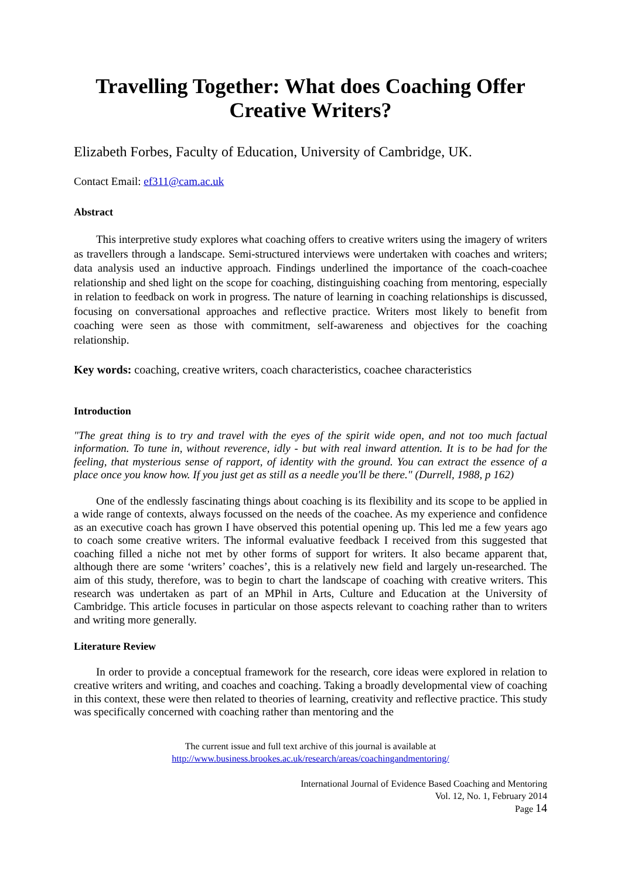Travelling Together: What does Coaching Offer Creative Writers?
Elizabeth Forbes, Faculty of Education, University of Cambridge, UK.
Contact Email: ef311@cam.ac.uk
Abstract
This interpretive study explores what coaching offers to creative writers using the imagery of writers as travellers through a landscape. Semi-structured interviews were undertaken with coaches and writers; data analysis used an inductive approach. Findings underlined the importance of the coach-coachee relationship and shed light on the scope for coaching, distinguishing coaching from mentoring, especially in relation to feedback on work in progress. The nature of learning in coaching relationships is discussed, focusing on conversational approaches and reflective practice. Writers most likely to benefit from coaching were seen as those with commitment, self-awareness and objectives for the coaching relationship.
Key words: coaching, creative writers, coach characteristics, coachee characteristics
Introduction
"The great thing is to try and travel with the eyes of the spirit wide open, and not too much factual information. To tune in, without reverence, idly - but with real inward attention. It is to be had for the feeling, that mysterious sense of rapport, of identity with the ground. You can extract the essence of a place once you know how. If you just get as still as a needle you'll be there." (Durrell, 1988, p 162)
One of the endlessly fascinating things about coaching is its flexibility and its scope to be applied in a wide range of contexts, always focussed on the needs of the coachee. As my experience and confidence as an executive coach has grown I have observed this potential opening up. This led me a few years ago to coach some creative writers. The informal evaluative feedback I received from this suggested that coaching filled a niche not met by other forms of support for writers. It also became apparent that, although there are some ‘writers’ coaches’, this is a relatively new field and largely un-researched. The aim of this study, therefore, was to begin to chart the landscape of coaching with creative writers. This research was undertaken as part of an MPhil in Arts, Culture and Education at the University of Cambridge. This article focuses in particular on those aspects relevant to coaching rather than to writers and writing more generally.
Literature Review
In order to provide a conceptual framework for the research, core ideas were explored in relation to creative writers and writing, and coaches and coaching. Taking a broadly developmental view of coaching in this context, these were then related to theories of learning, creativity and reflective practice. This study was specifically concerned with coaching rather than mentoring and the
The current issue and full text archive of this journal is available at
http://www.business.brookes.ac.uk/research/areas/coachingandmentoring/
International Journal of Evidence Based Coaching and Mentoring
Vol. 12, No. 1, February 2014
Page 14